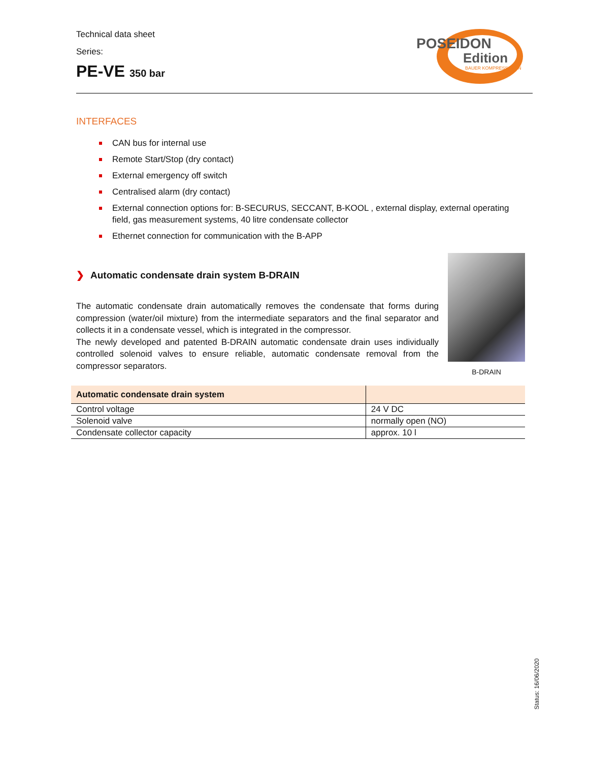Technical data sheet
Series:
PE-VE 350 bar
POSEIDON
Edition
BAUER KOMPRESSOREN
INTERFACES
CAN bus for internal use
Remote Start/Stop (dry contact)
External emergency off switch
Centralised alarm (dry contact)
External connection options for: B-SECURUS, SECCANT, B-KOOL , external display, external operating field, gas measurement systems, 40 litre condensate collector
Ethernet connection for communication with the B-APP
❯ Automatic condensate drain system B-DRAIN
The automatic condensate drain automatically removes the condensate that forms during compression (water/oil mixture) from the intermediate separators and the final separator and collects it in a condensate vessel, which is integrated in the compressor.
The newly developed and patented B-DRAIN automatic condensate drain uses individually controlled solenoid valves to ensure reliable, automatic condensate removal from the compressor separators.
B-DRAIN
| Automatic condensate drain system | |
| --- | --- |
| Control voltage | 24 V DC |
| Solenoid valve | normally open (NO) |
| Condensate collector capacity | approx. 10 l |
Status: 16/06/2020